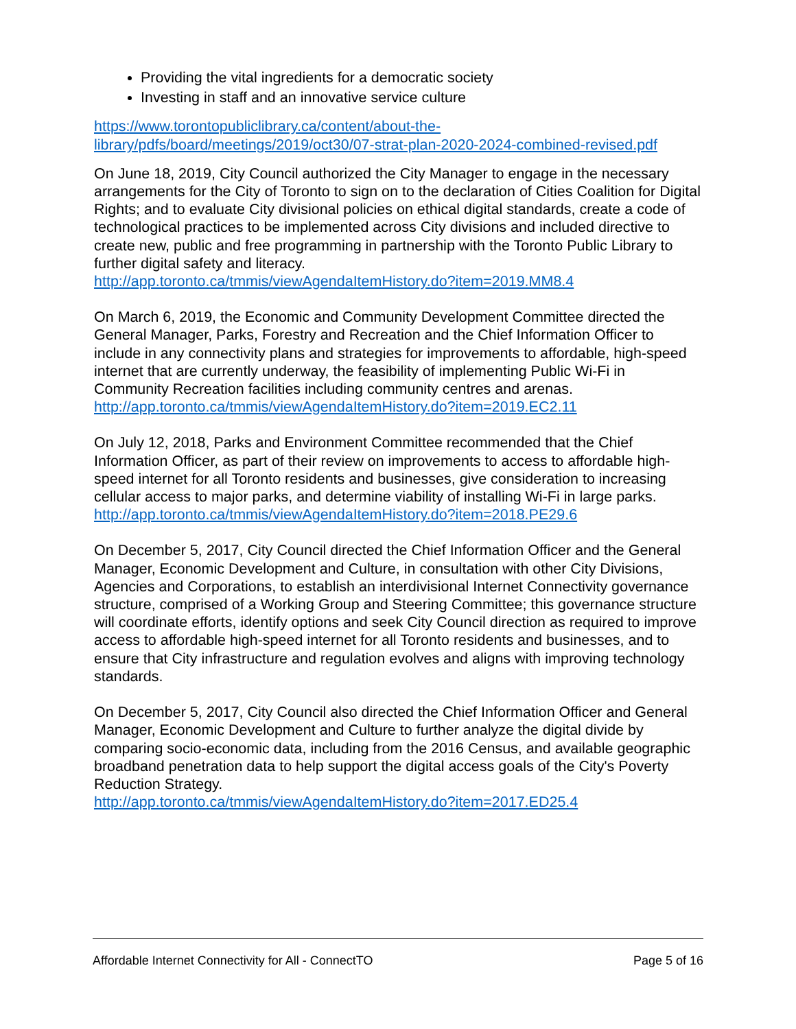Providing the vital ingredients for a democratic society
Investing in staff and an innovative service culture
https://www.torontopubliclibrary.ca/content/about-the-
library/pdfs/board/meetings/2019/oct30/07-strat-plan-2020-2024-combined-revised.pdf
On June 18, 2019, City Council authorized the City Manager to engage in the necessary arrangements for the City of Toronto to sign on to the declaration of Cities Coalition for Digital Rights; and to evaluate City divisional policies on ethical digital standards, create a code of technological practices to be implemented across City divisions and included directive to create new, public and free programming in partnership with the Toronto Public Library to further digital safety and literacy.
http://app.toronto.ca/tmmis/viewAgendaItemHistory.do?item=2019.MM8.4
On March 6, 2019, the Economic and Community Development Committee directed the General Manager, Parks, Forestry and Recreation and the Chief Information Officer to include in any connectivity plans and strategies for improvements to affordable, high-speed internet that are currently underway, the feasibility of implementing Public Wi-Fi in Community Recreation facilities including community centres and arenas.
http://app.toronto.ca/tmmis/viewAgendaItemHistory.do?item=2019.EC2.11
On July 12, 2018, Parks and Environment Committee recommended that the Chief Information Officer, as part of their review on improvements to access to affordable high-speed internet for all Toronto residents and businesses, give consideration to increasing cellular access to major parks, and determine viability of installing Wi-Fi in large parks.
http://app.toronto.ca/tmmis/viewAgendaItemHistory.do?item=2018.PE29.6
On December 5, 2017, City Council directed the Chief Information Officer and the General Manager, Economic Development and Culture, in consultation with other City Divisions, Agencies and Corporations, to establish an interdivisional Internet Connectivity governance structure, comprised of a Working Group and Steering Committee; this governance structure will coordinate efforts, identify options and seek City Council direction as required to improve access to affordable high-speed internet for all Toronto residents and businesses, and to ensure that City infrastructure and regulation evolves and aligns with improving technology standards.
On December 5, 2017, City Council also directed the Chief Information Officer and General Manager, Economic Development and Culture to further analyze the digital divide by comparing socio-economic data, including from the 2016 Census, and available geographic broadband penetration data to help support the digital access goals of the City's Poverty Reduction Strategy.
http://app.toronto.ca/tmmis/viewAgendaItemHistory.do?item=2017.ED25.4
Affordable Internet Connectivity for All - ConnectTO Page 5 of 16